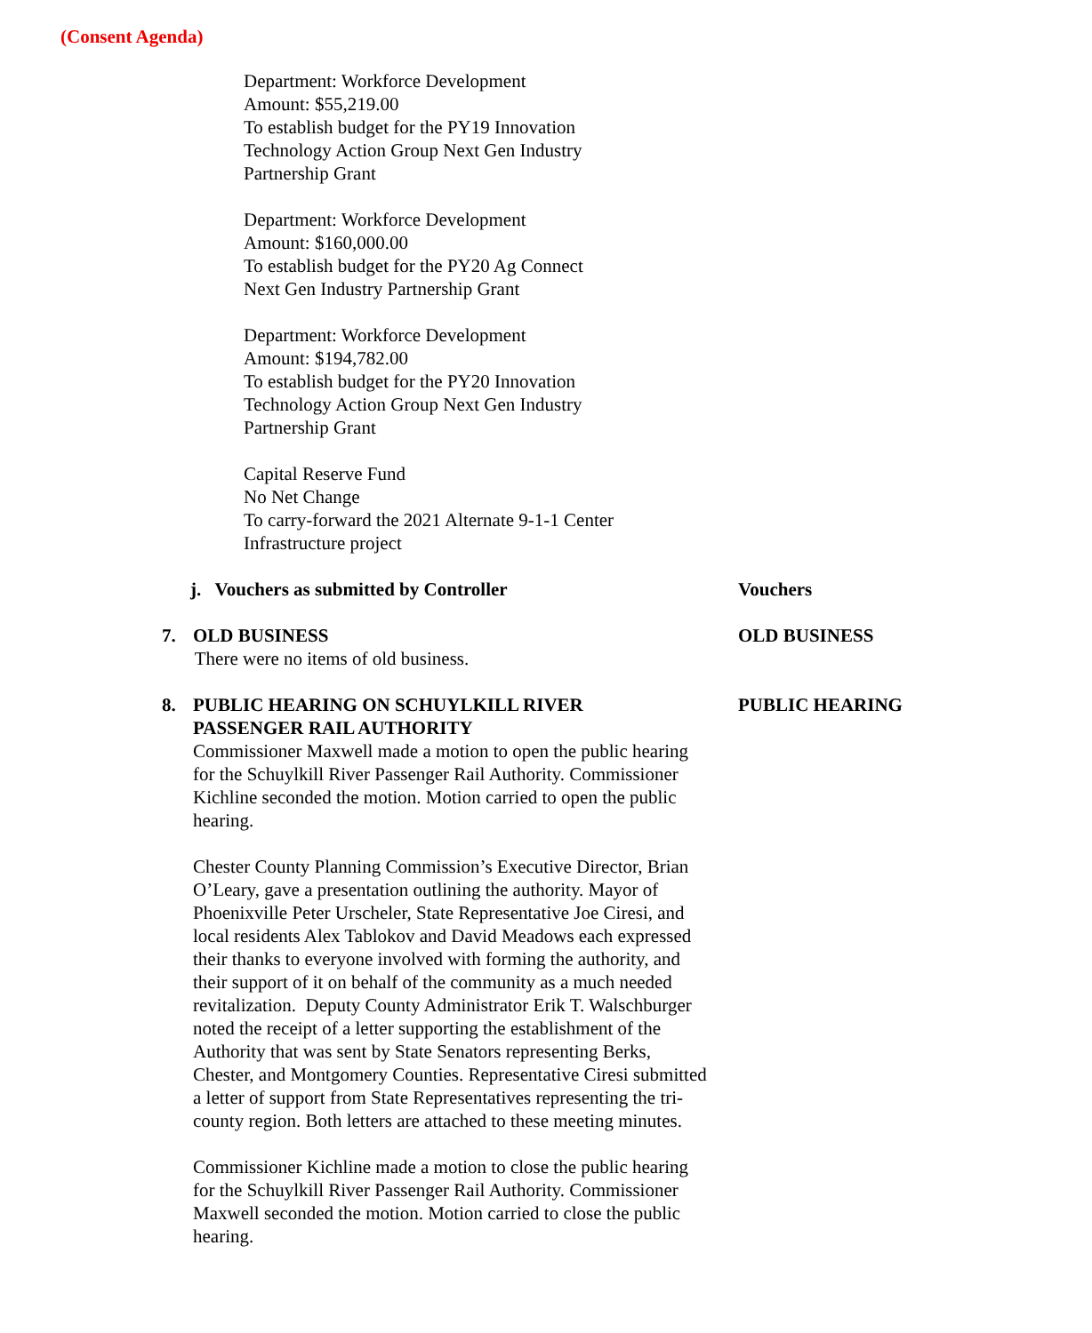(Consent Agenda)
Department: Workforce Development
Amount: $55,219.00
To establish budget for the PY19 Innovation
Technology Action Group Next Gen Industry
Partnership Grant
Department: Workforce Development
Amount: $160,000.00
To establish budget for the PY20 Ag Connect
Next Gen Industry Partnership Grant
Department: Workforce Development
Amount: $194,782.00
To establish budget for the PY20 Innovation
Technology Action Group Next Gen Industry
Partnership Grant
Capital Reserve Fund
No Net Change
To carry-forward the 2021 Alternate 9-1-1 Center
Infrastructure project
j. Vouchers as submitted by Controller Vouchers
7. OLD BUSINESS
There were no items of old business.
OLD BUSINESS
8. PUBLIC HEARING ON SCHUYLKILL RIVER
PASSENGER RAIL AUTHORITY
Commissioner Maxwell made a motion to open the public hearing for the Schuylkill River Passenger Rail Authority. Commissioner Kichline seconded the motion. Motion carried to open the public hearing.
Chester County Planning Commission’s Executive Director, Brian O’Leary, gave a presentation outlining the authority. Mayor of Phoenixville Peter Urscheler, State Representative Joe Ciresi, and local residents Alex Tablokov and David Meadows each expressed their thanks to everyone involved with forming the authority, and their support of it on behalf of the community as a much needed revitalization. Deputy County Administrator Erik T. Walschburger noted the receipt of a letter supporting the establishment of the Authority that was sent by State Senators representing Berks, Chester, and Montgomery Counties. Representative Ciresi submitted a letter of support from State Representatives representing the tri-county region. Both letters are attached to these meeting minutes.
Commissioner Kichline made a motion to close the public hearing for the Schuylkill River Passenger Rail Authority. Commissioner Maxwell seconded the motion. Motion carried to close the public hearing.
PUBLIC HEARING